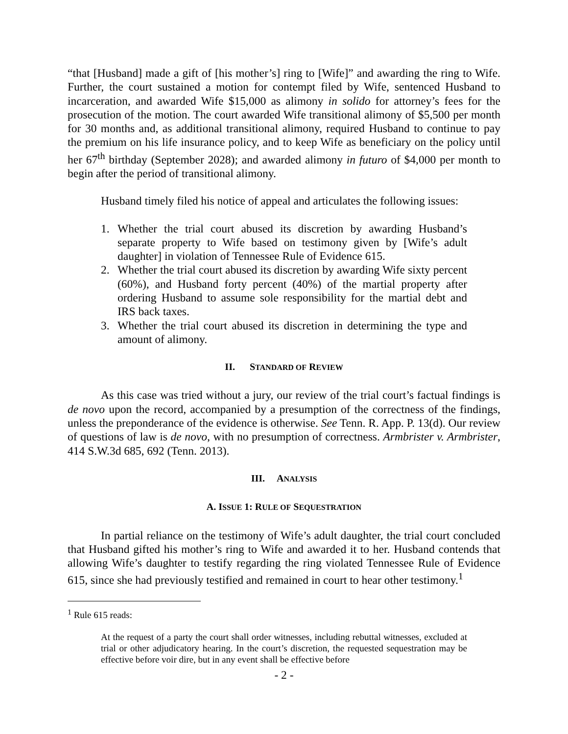“that [Husband] made a gift of [his mother’s] ring to [Wife]” and awarding the ring to Wife. Further, the court sustained a motion for contempt filed by Wife, sentenced Husband to incarceration, and awarded Wife $15,000 as alimony in solido for attorney’s fees for the prosecution of the motion. The court awarded Wife transitional alimony of $5,500 per month for 30 months and, as additional transitional alimony, required Husband to continue to pay the premium on his life insurance policy, and to keep Wife as beneficiary on the policy until her 67<sup>th</sup> birthday (September 2028); and awarded alimony in futuro of $4,000 per month to begin after the period of transitional alimony.
Husband timely filed his notice of appeal and articulates the following issues:
1. Whether the trial court abused its discretion by awarding Husband’s separate property to Wife based on testimony given by [Wife’s adult daughter] in violation of Tennessee Rule of Evidence 615.
2. Whether the trial court abused its discretion by awarding Wife sixty percent (60%), and Husband forty percent (40%) of the martial property after ordering Husband to assume sole responsibility for the martial debt and IRS back taxes.
3. Whether the trial court abused its discretion in determining the type and amount of alimony.
II. STANDARD OF REVIEW
As this case was tried without a jury, our review of the trial court’s factual findings is de novo upon the record, accompanied by a presumption of the correctness of the findings, unless the preponderance of the evidence is otherwise. See Tenn. R. App. P. 13(d). Our review of questions of law is de novo, with no presumption of correctness. Armbrister v. Armbrister, 414 S.W.3d 685, 692 (Tenn. 2013).
III. ANALYSIS
A. ISSUE 1: RULE OF SEQUESTRATION
In partial reliance on the testimony of Wife’s adult daughter, the trial court concluded that Husband gifted his mother’s ring to Wife and awarded it to her. Husband contends that allowing Wife’s daughter to testify regarding the ring violated Tennessee Rule of Evidence 615, since she had previously testified and remained in court to hear other testimony.<sup>1</sup>
<sup>1</sup> Rule 615 reads:
At the request of a party the court shall order witnesses, including rebuttal witnesses, excluded at trial or other adjudicatory hearing. In the court’s discretion, the requested sequestration may be effective before voir dire, but in any event shall be effective before
- 2 -